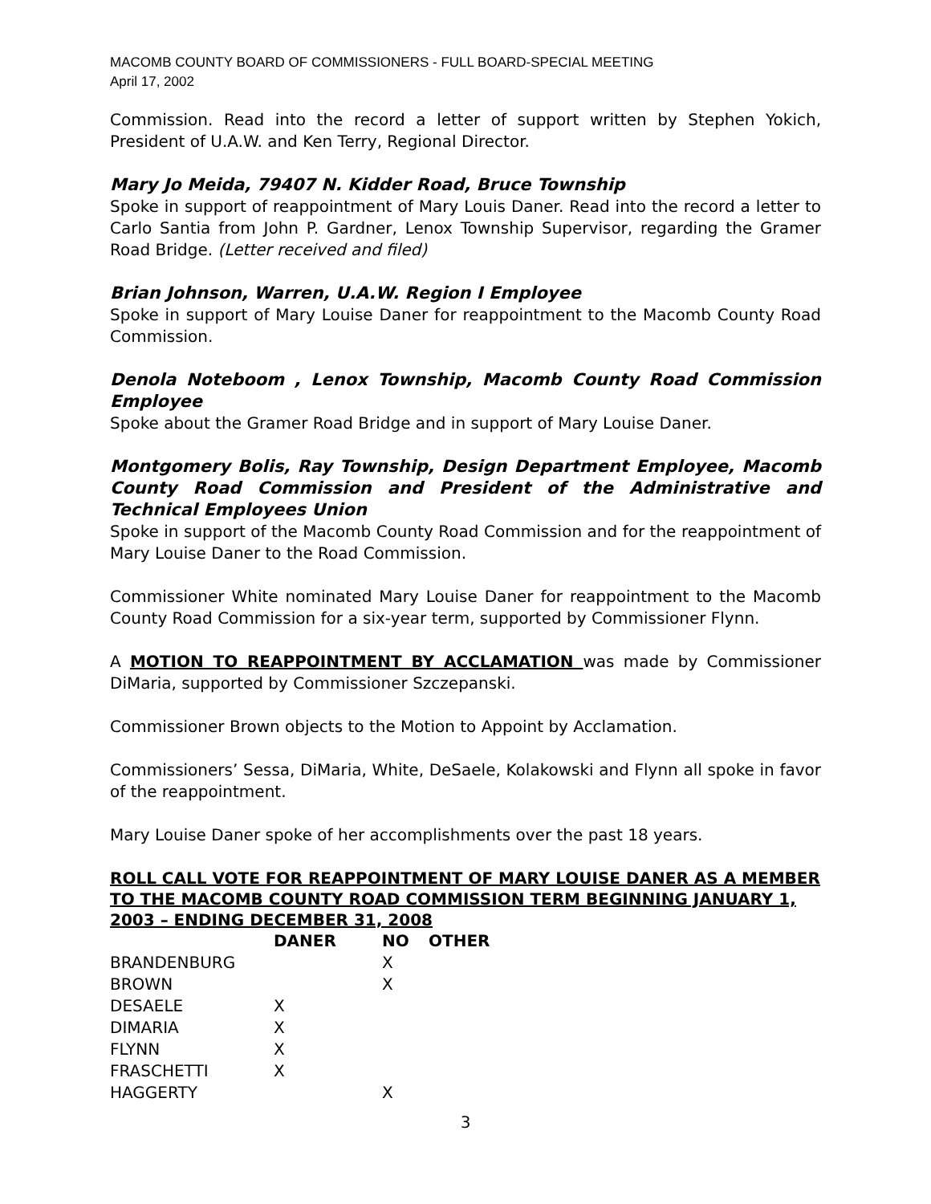MACOMB COUNTY BOARD OF COMMISSIONERS - FULL BOARD-SPECIAL MEETING
April 17, 2002
Commission. Read into the record a letter of support written by Stephen Yokich, President of U.A.W. and Ken Terry, Regional Director.
Mary Jo Meida, 79407 N. Kidder Road, Bruce Township
Spoke in support of reappointment of Mary Louis Daner. Read into the record a letter to Carlo Santia from John P. Gardner, Lenox Township Supervisor, regarding the Gramer Road Bridge. (Letter received and filed)
Brian Johnson, Warren, U.A.W. Region I Employee
Spoke in support of Mary Louise Daner for reappointment to the Macomb County Road Commission.
Denola Noteboom , Lenox Township, Macomb County Road Commission Employee
Spoke about the Gramer Road Bridge and in support of Mary Louise Daner.
Montgomery Bolis, Ray Township, Design Department Employee, Macomb County Road Commission and President of the Administrative and Technical Employees Union
Spoke in support of the Macomb County Road Commission and for the reappointment of Mary Louise Daner to the Road Commission.
Commissioner White nominated Mary Louise Daner for reappointment to the Macomb County Road Commission for a six-year term, supported by Commissioner Flynn.
A MOTION TO REAPPOINTMENT BY ACCLAMATION was made by Commissioner DiMaria, supported by Commissioner Szczepanski.
Commissioner Brown objects to the Motion to Appoint by Acclamation.
Commissioners’ Sessa, DiMaria, White, DeSaele, Kolakowski and Flynn all spoke in favor of the reappointment.
Mary Louise Daner spoke of her accomplishments over the past 18 years.
ROLL CALL VOTE FOR REAPPOINTMENT OF MARY LOUISE DANER AS A MEMBER TO THE MACOMB COUNTY ROAD COMMISSION TERM BEGINNING JANUARY 1, 2003 – ENDING DECEMBER 31, 2008
| | DANER | NO | OTHER |
| --- | --- | --- | --- |
| BRANDENBURG | | X | |
| BROWN | | X | |
| DESAELE | X | | |
| DIMARIA | X | | |
| FLYNN | X | | |
| FRASCHETTI | X | | |
| HAGGERTY | | X | |
3